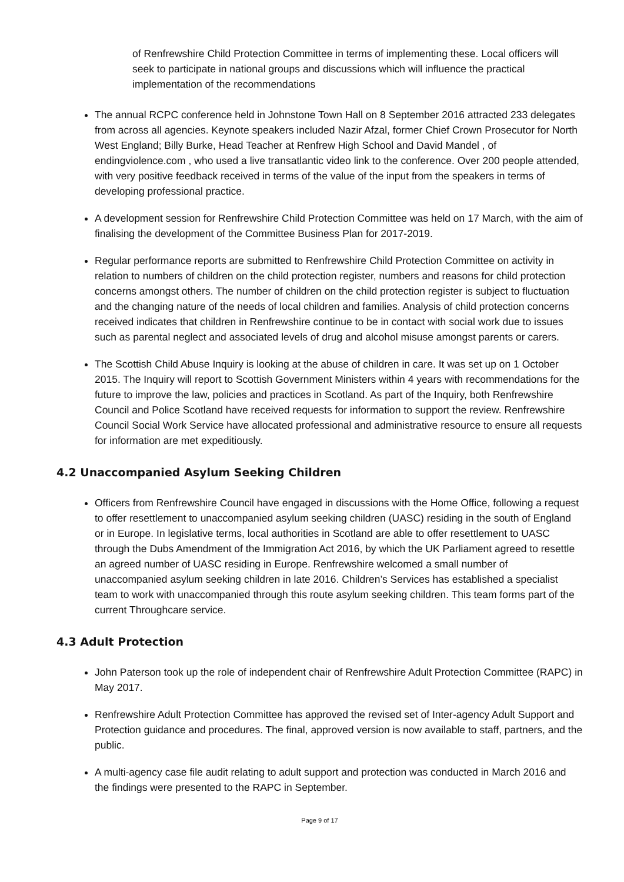of Renfrewshire Child Protection Committee in terms of implementing these. Local officers will seek to participate in national groups and discussions which will influence the practical implementation of the recommendations
The annual RCPC conference held in Johnstone Town Hall on 8 September 2016 attracted 233 delegates from across all agencies. Keynote speakers included Nazir Afzal, former Chief Crown Prosecutor for North West England; Billy Burke, Head Teacher at Renfrew High School and David Mandel , of endingviolence.com , who used a live transatlantic video link to the conference. Over 200 people attended, with very positive feedback received in terms of the value of the input from the speakers in terms of developing professional practice.
A development session for Renfrewshire Child Protection Committee was held on 17 March, with the aim of finalising the development of the Committee Business Plan for 2017-2019.
Regular performance reports are submitted to Renfrewshire Child Protection Committee on activity in relation to numbers of children on the child protection register, numbers and reasons for child protection concerns amongst others. The number of children on the child protection register is subject to fluctuation and the changing nature of the needs of local children and families. Analysis of child protection concerns received indicates that children in Renfrewshire continue to be in contact with social work due to issues such as parental neglect and associated levels of drug and alcohol misuse amongst parents or carers.
The Scottish Child Abuse Inquiry is looking at the abuse of children in care. It was set up on 1 October 2015. The Inquiry will report to Scottish Government Ministers within 4 years with recommendations for the future to improve the law, policies and practices in Scotland. As part of the Inquiry, both Renfrewshire Council and Police Scotland have received requests for information to support the review. Renfrewshire Council Social Work Service have allocated professional and administrative resource to ensure all requests for information are met expeditiously.
4.2 Unaccompanied Asylum Seeking Children
Officers from Renfrewshire Council have engaged in discussions with the Home Office, following a request to offer resettlement to unaccompanied asylum seeking children (UASC) residing in the south of England or in Europe. In legislative terms, local authorities in Scotland are able to offer resettlement to UASC through the Dubs Amendment of the Immigration Act 2016, by which the UK Parliament agreed to resettle an agreed number of UASC residing in Europe. Renfrewshire welcomed a small number of unaccompanied asylum seeking children in late 2016. Children’s Services has established a specialist team to work with unaccompanied through this route asylum seeking children. This team forms part of the current Throughcare service.
4.3 Adult Protection
John Paterson took up the role of independent chair of Renfrewshire Adult Protection Committee (RAPC) in May 2017.
Renfrewshire Adult Protection Committee has approved the revised set of Inter-agency Adult Support and Protection guidance and procedures. The final, approved version is now available to staff, partners, and the public.
A multi-agency case file audit relating to adult support and protection was conducted in March 2016 and the findings were presented to the RAPC in September.
Page 9 of 17